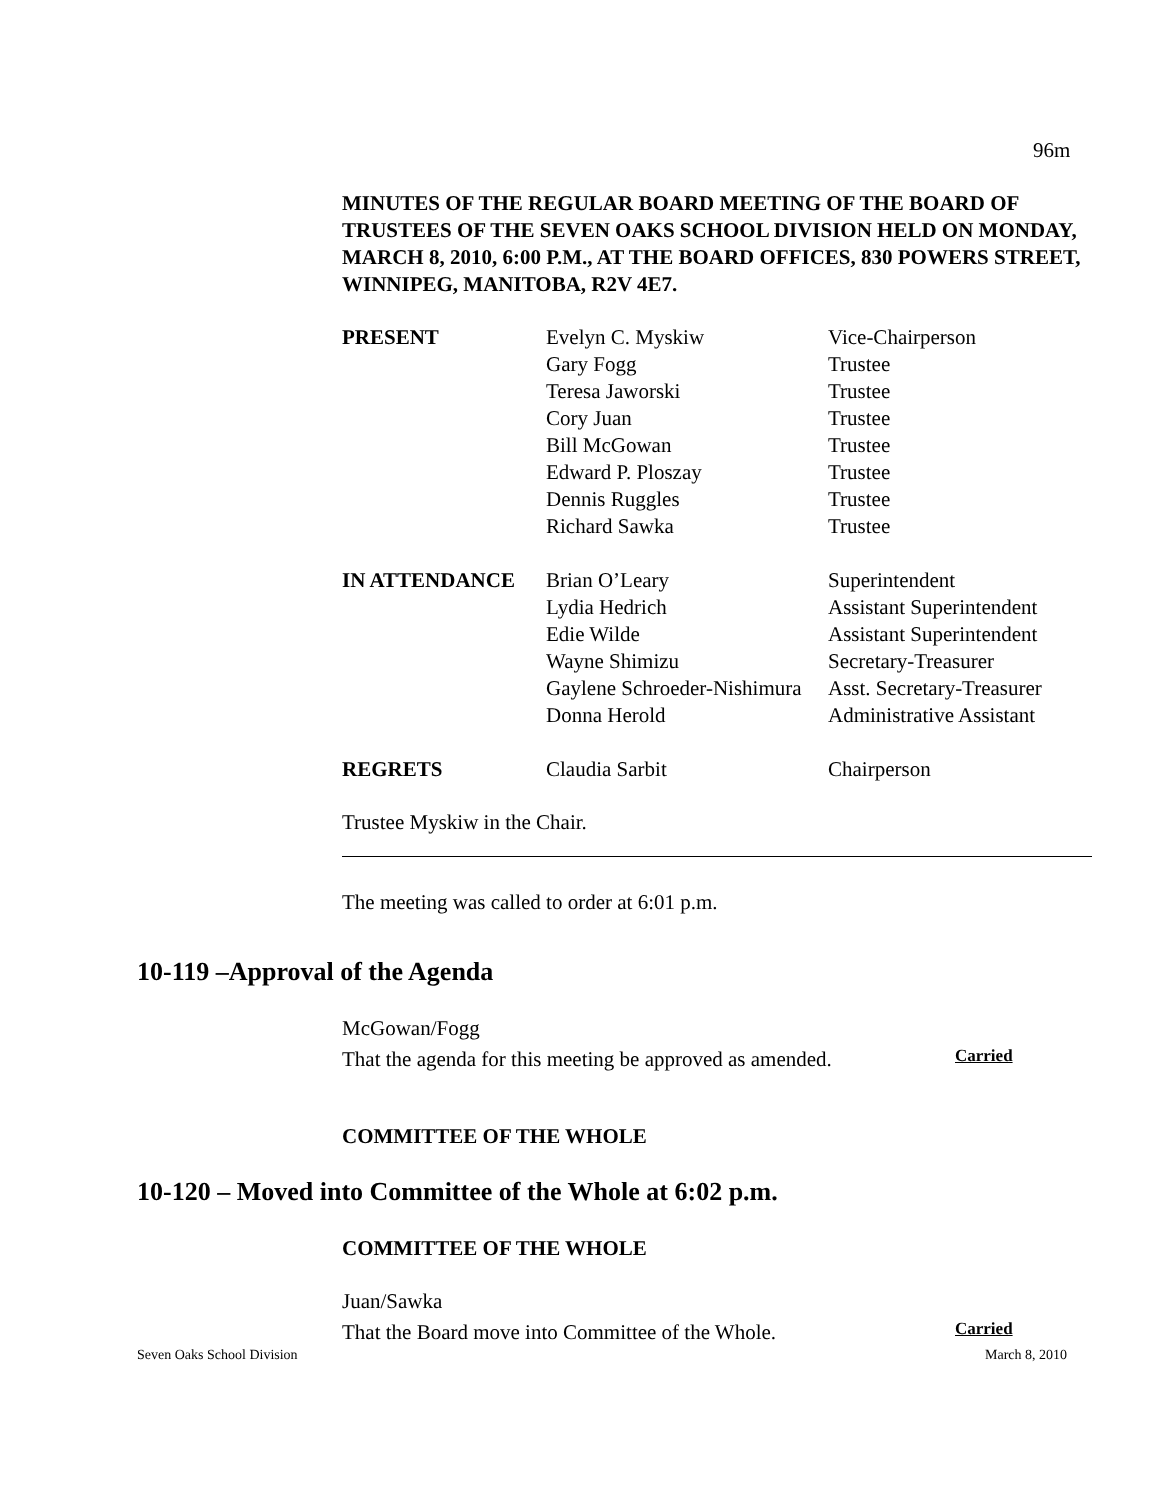96m
MINUTES OF THE REGULAR BOARD MEETING OF THE BOARD OF TRUSTEES OF THE SEVEN OAKS SCHOOL DIVISION HELD ON MONDAY, MARCH 8, 2010, 6:00 P.M., AT THE BOARD OFFICES, 830 POWERS STREET, WINNIPEG, MANITOBA, R2V 4E7.
| PRESENT | Evelyn C. Myskiw | Vice-Chairperson |
| | Gary Fogg | Trustee |
| | Teresa Jaworski | Trustee |
| | Cory Juan | Trustee |
| | Bill McGowan | Trustee |
| | Edward P. Ploszay | Trustee |
| | Dennis Ruggles | Trustee |
| | Richard Sawka | Trustee |
| IN ATTENDANCE | Brian O’Leary | Superintendent |
| | Lydia Hedrich | Assistant Superintendent |
| | Edie Wilde | Assistant Superintendent |
| | Wayne Shimizu | Secretary-Treasurer |
| | Gaylene Schroeder-Nishimura | Asst. Secretary-Treasurer |
| | Donna Herold | Administrative Assistant |
| REGRETS | Claudia Sarbit | Chairperson |
Trustee Myskiw in the Chair.
The meeting was called to order at 6:01 p.m.
10-119 –Approval of the Agenda
McGowan/Fogg
That the agenda for this meeting be approved as amended.
Carried
COMMITTEE OF THE WHOLE
10-120 – Moved into Committee of the Whole at 6:02 p.m.
COMMITTEE OF THE WHOLE
Juan/Sawka
That the Board move into Committee of the Whole.
Carried
Seven Oaks School Division March 8, 2010